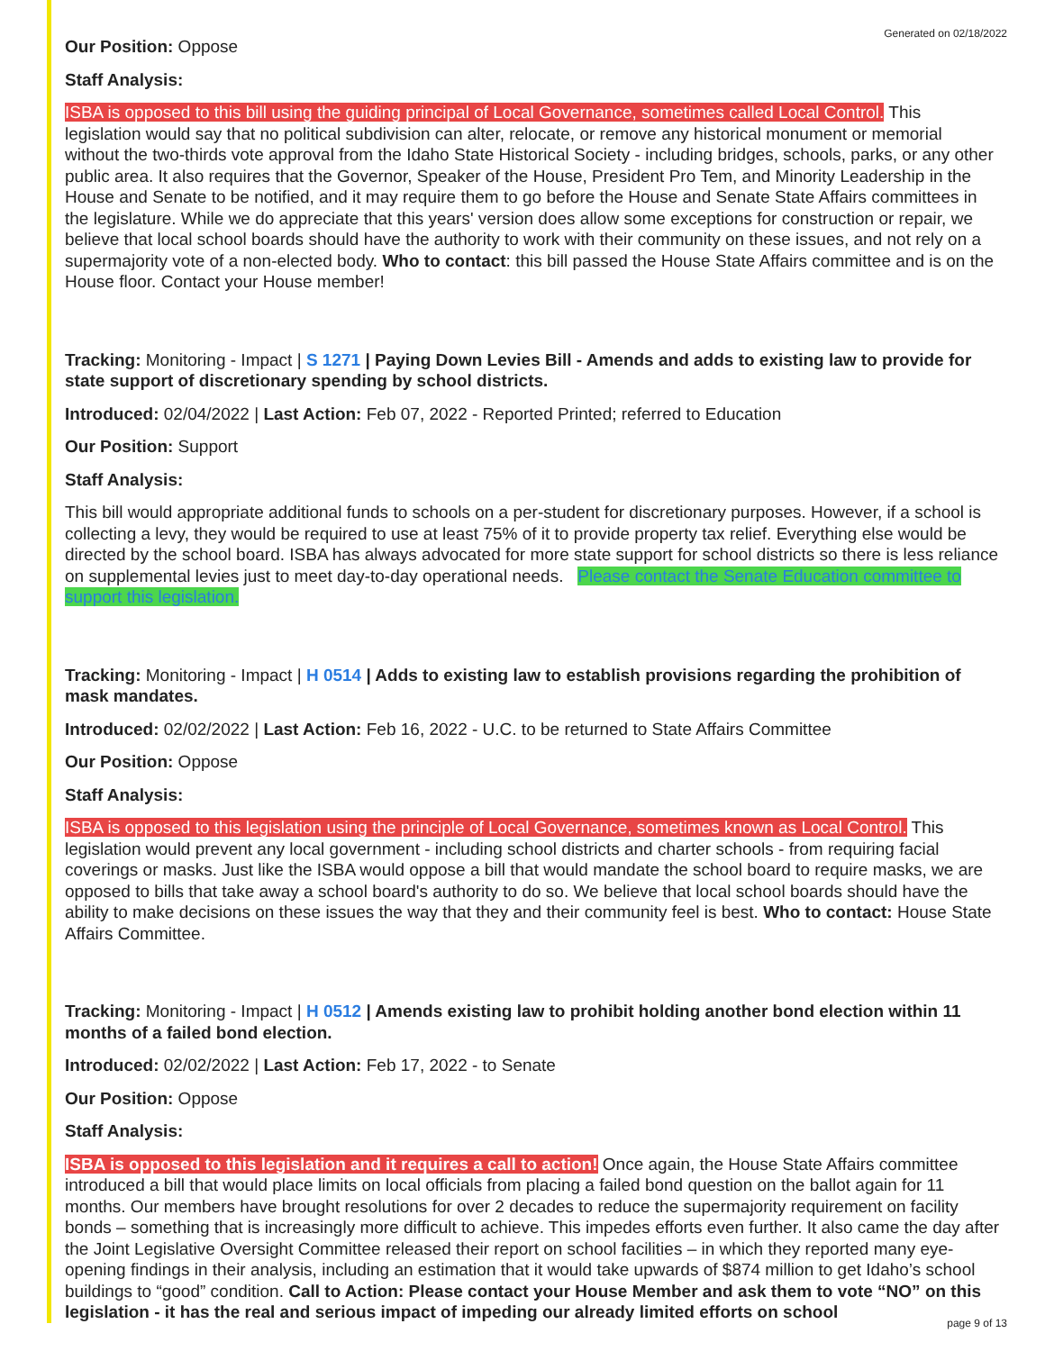Generated on 02/18/2022
Our Position: Oppose
Staff Analysis:
ISBA is opposed to this bill using the guiding principal of Local Governance, sometimes called Local Control. This legislation would say that no political subdivision can alter, relocate, or remove any historical monument or memorial without the two-thirds vote approval from the Idaho State Historical Society - including bridges, schools, parks, or any other public area. It also requires that the Governor, Speaker of the House, President Pro Tem, and Minority Leadership in the House and Senate to be notified, and it may require them to go before the House and Senate State Affairs committees in the legislature. While we do appreciate that this years' version does allow some exceptions for construction or repair, we believe that local school boards should have the authority to work with their community on these issues, and not rely on a supermajority vote of a non-elected body. Who to contact: this bill passed the House State Affairs committee and is on the House floor. Contact your House member!
Tracking: Monitoring - Impact | S 1271 | Paying Down Levies Bill - Amends and adds to existing law to provide for state support of discretionary spending by school districts.
Introduced: 02/04/2022 | Last Action: Feb 07, 2022 - Reported Printed; referred to Education
Our Position: Support
Staff Analysis:
This bill would appropriate additional funds to schools on a per-student for discretionary purposes. However, if a school is collecting a levy, they would be required to use at least 75% of it to provide property tax relief. Everything else would be directed by the school board. ISBA has always advocated for more state support for school districts so there is less reliance on supplemental levies just to meet day-to-day operational needs. Please contact the Senate Education committee to support this legislation.
Tracking: Monitoring - Impact | H 0514 | Adds to existing law to establish provisions regarding the prohibition of mask mandates.
Introduced: 02/02/2022 | Last Action: Feb 16, 2022 - U.C. to be returned to State Affairs Committee
Our Position: Oppose
Staff Analysis:
ISBA is opposed to this legislation using the principle of Local Governance, sometimes known as Local Control. This legislation would prevent any local government - including school districts and charter schools - from requiring facial coverings or masks. Just like the ISBA would oppose a bill that would mandate the school board to require masks, we are opposed to bills that take away a school board's authority to do so. We believe that local school boards should have the ability to make decisions on these issues the way that they and their community feel is best. Who to contact: House State Affairs Committee.
Tracking: Monitoring - Impact | H 0512 | Amends existing law to prohibit holding another bond election within 11 months of a failed bond election.
Introduced: 02/02/2022 | Last Action: Feb 17, 2022 - to Senate
Our Position: Oppose
Staff Analysis:
ISBA is opposed to this legislation and it requires a call to action! Once again, the House State Affairs committee introduced a bill that would place limits on local officials from placing a failed bond question on the ballot again for 11 months. Our members have brought resolutions for over 2 decades to reduce the supermajority requirement on facility bonds – something that is increasingly more difficult to achieve. This impedes efforts even further. It also came the day after the Joint Legislative Oversight Committee released their report on school facilities – in which they reported many eye-opening findings in their analysis, including an estimation that it would take upwards of $874 million to get Idaho’s school buildings to “good” condition. Call to Action: Please contact your House Member and ask them to vote “NO” on this legislation - it has the real and serious impact of impeding our already limited efforts on school
page 9 of 13